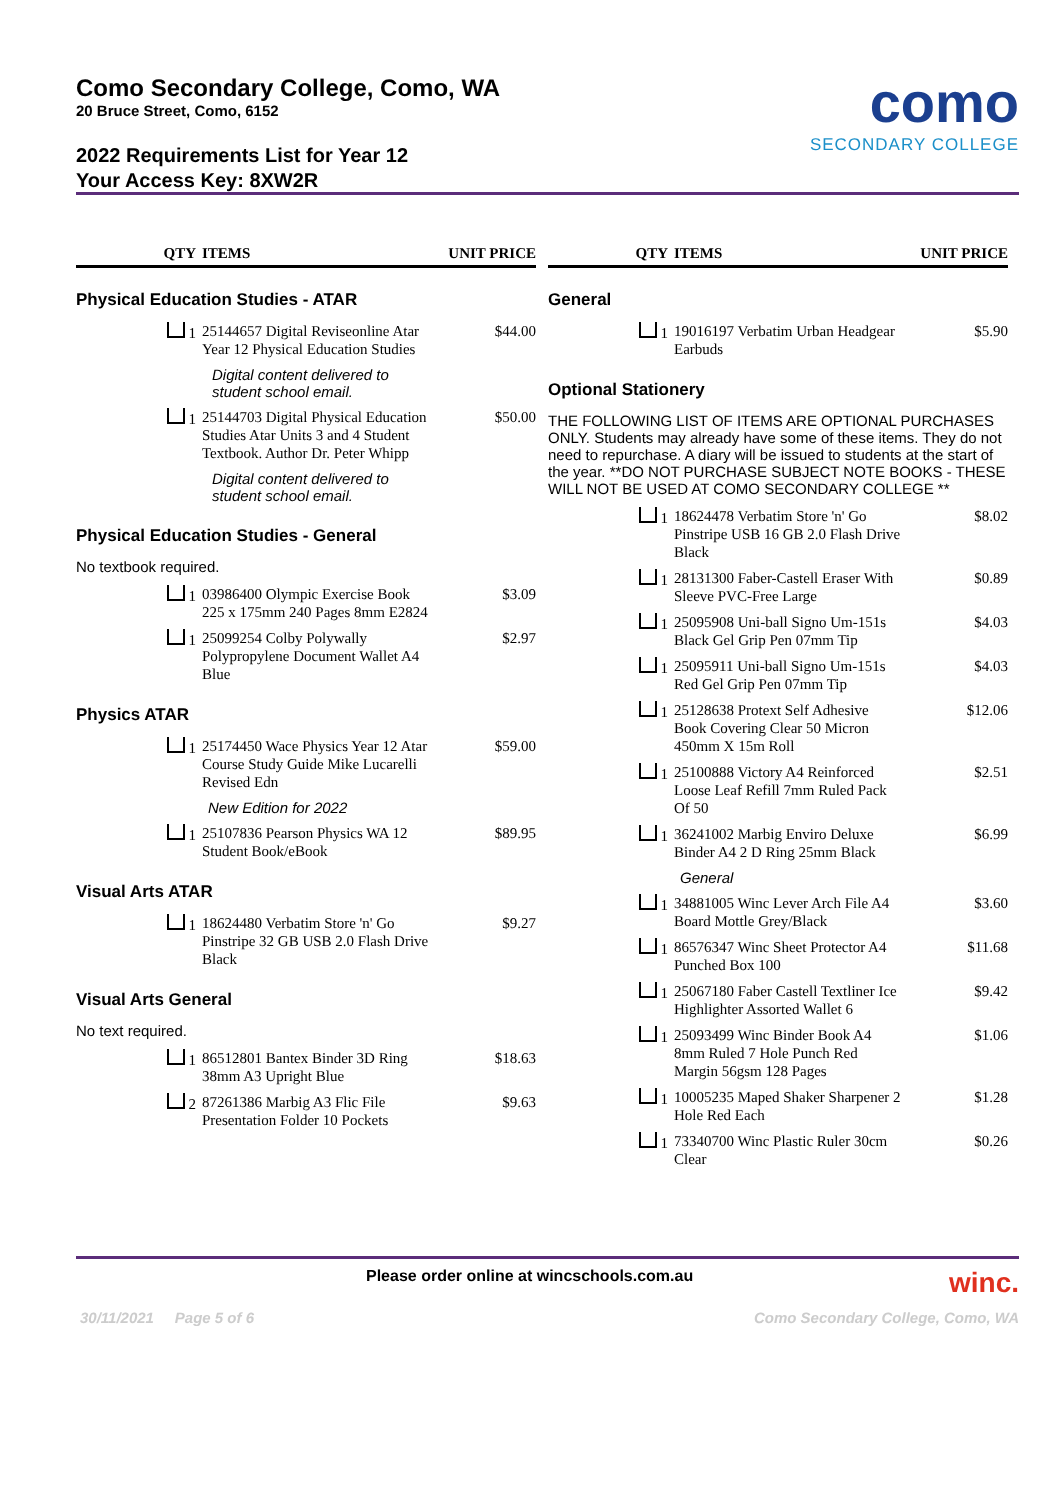Como Secondary College, Como, WA
20 Bruce Street, Como, 6152
2022 Requirements List for Year 12
Your Access Key: 8XW2R
como
SECONDARY COLLEGE
QTY ITEMS UNIT PRICE
Physical Education Studies - ATAR
1 25144657 Digital Reviseonline Atar Year 12 Physical Education Studies $44.00
Digital content delivered to
student school email.
1 25144703 Digital Physical Education Studies Atar Units 3 and 4 Student Textbook. Author Dr. Peter Whipp $50.00
Digital content delivered to
student school email.
Physical Education Studies - General
No textbook required.
1 03986400 Olympic Exercise Book 225 x 175mm 240 Pages 8mm E2824 $3.09
1 25099254 Colby Polywally Polypropylene Document Wallet A4 Blue $2.97
Physics ATAR
1 25174450 Wace Physics Year 12 Atar Course Study Guide Mike Lucarelli Revised Edn $59.00
New Edition for 2022
1 25107836 Pearson Physics WA 12 Student Book/eBook $89.95
Visual Arts ATAR
1 18624480 Verbatim Store 'n' Go Pinstripe 32 GB USB 2.0 Flash Drive Black $9.27
Visual Arts General
No text required.
1 86512801 Bantex Binder 3D Ring 38mm A3 Upright Blue $18.63
2 87261386 Marbig A3 Flic File Presentation Folder 10 Pockets $9.63
QTY ITEMS UNIT PRICE
General
1 19016197 Verbatim Urban Headgear Earbuds $5.90
Optional Stationery
THE FOLLOWING LIST OF ITEMS ARE OPTIONAL PURCHASES ONLY. Students may already have some of these items. They do not need to repurchase. A diary will be issued to students at the start of the year. **DO NOT PURCHASE SUBJECT NOTE BOOKS - THESE WILL NOT BE USED AT COMO SECONDARY COLLEGE **
1 18624478 Verbatim Store 'n' Go Pinstripe USB 16 GB 2.0 Flash Drive Black $8.02
1 28131300 Faber-Castell Eraser With Sleeve PVC-Free Large $0.89
1 25095908 Uni-ball Signo Um-151s Black Gel Grip Pen 07mm Tip $4.03
1 25095911 Uni-ball Signo Um-151s Red Gel Grip Pen 07mm Tip $4.03
1 25128638 Protext Self Adhesive Book Covering Clear 50 Micron 450mm X 15m Roll $12.06
1 25100888 Victory A4 Reinforced Loose Leaf Refill 7mm Ruled Pack Of 50 $2.51
1 36241002 Marbig Enviro Deluxe Binder A4 2 D Ring 25mm Black $6.99
General
1 34881005 Winc Lever Arch File A4 Board Mottle Grey/Black $3.60
1 86576347 Winc Sheet Protector A4 Punched Box 100 $11.68
1 25067180 Faber Castell Textliner Ice Highlighter Assorted Wallet 6 $9.42
1 25093499 Winc Binder Book A4 8mm Ruled 7 Hole Punch Red Margin 56gsm 128 Pages $1.06
1 10005235 Maped Shaker Sharpener 2 Hole Red Each $1.28
1 73340700 Winc Plastic Ruler 30cm Clear $0.26
Please order online at wincschools.com.au winc.
30/11/2021 Page 5 of 6 Como Secondary College, Como, WA